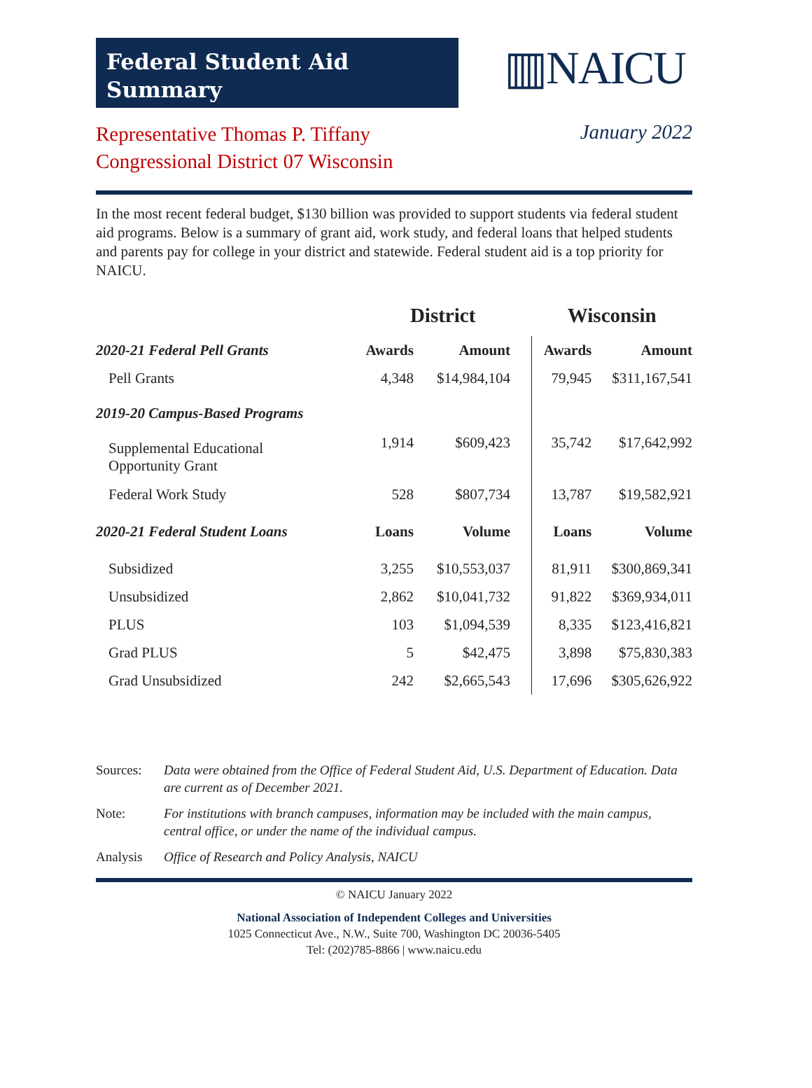Federal Student Aid
Summary
▥NAICU
Representative Thomas P. Tiffany
Congressional District 07 Wisconsin
January 2022
In the most recent federal budget, $130 billion was provided to support students via federal student aid programs. Below is a summary of grant aid, work study, and federal loans that helped students and parents pay for college in your district and statewide. Federal student aid is a top priority for NAICU.
| | District | | Wisconsin | |
| --- | --- | --- | --- | --- |
| 2020-21 Federal Pell Grants | Awards | Amount | Awards | Amount |
| Pell Grants | 4,348 | $14,984,104 | 79,945 | $311,167,541 |
| 2019-20 Campus-Based Programs | | | | |
| Supplemental Educational Opportunity Grant | 1,914 | $609,423 | 35,742 | $17,642,992 |
| Federal Work Study | 528 | $807,734 | 13,787 | $19,582,921 |
| 2020-21 Federal Student Loans | Loans | Volume | Loans | Volume |
| Subsidized | 3,255 | $10,553,037 | 81,911 | $300,869,341 |
| Unsubsidized | 2,862 | $10,041,732 | 91,822 | $369,934,011 |
| PLUS | 103 | $1,094,539 | 8,335 | $123,416,821 |
| Grad PLUS | 5 | $42,475 | 3,898 | $75,830,383 |
| Grad Unsubsidized | 242 | $2,665,543 | 17,696 | $305,626,922 |
Sources: Data were obtained from the Office of Federal Student Aid, U.S. Department of Education. Data are current as of December 2021.
Note: For institutions with branch campuses, information may be included with the main campus, central office, or under the name of the individual campus.
Analysis Office of Research and Policy Analysis, NAICU
© NAICU January 2022
National Association of Independent Colleges and Universities
1025 Connecticut Ave., N.W., Suite 700, Washington DC 20036-5405
Tel: (202)785-8866 | www.naicu.edu